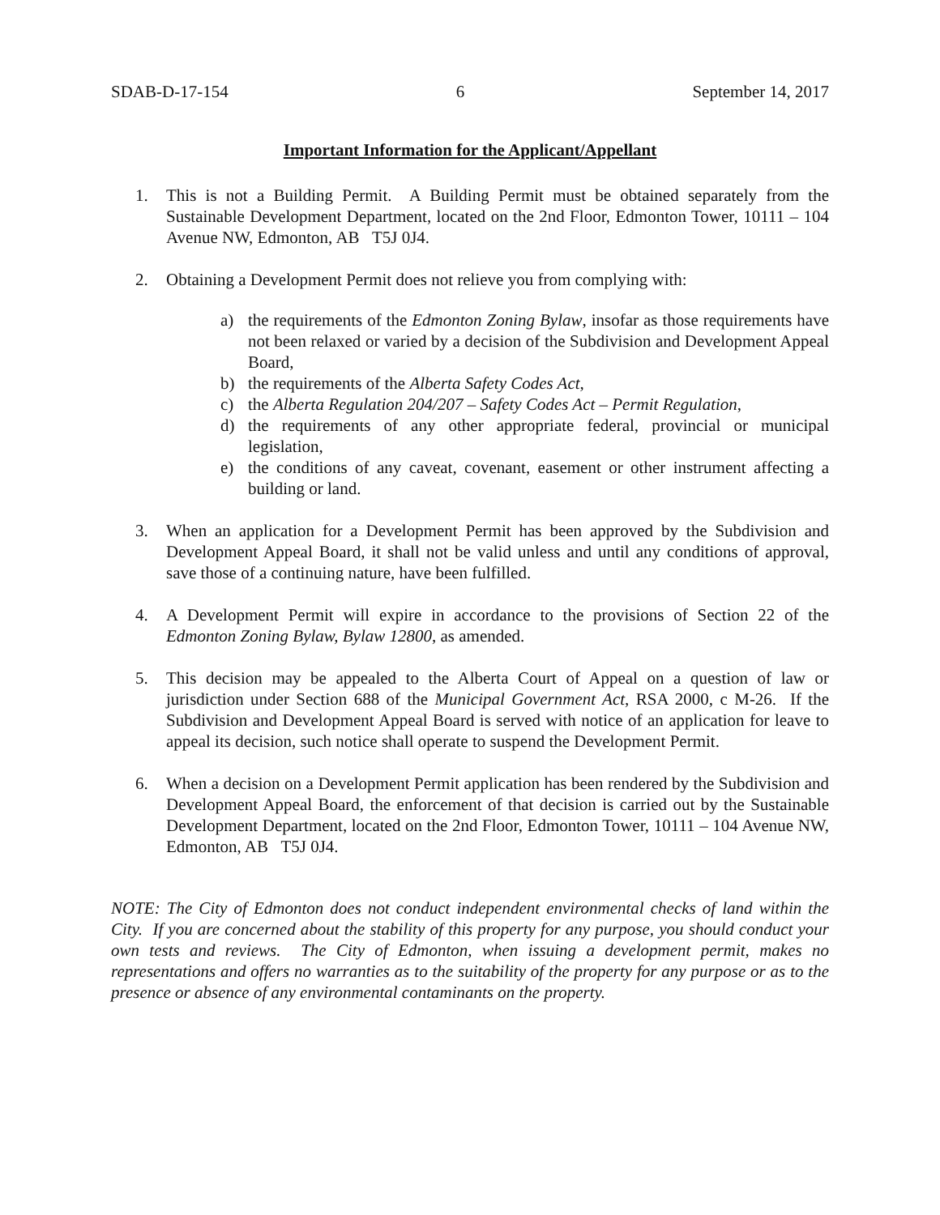SDAB-D-17-154 6 September 14, 2017
Important Information for the Applicant/Appellant
1. This is not a Building Permit. A Building Permit must be obtained separately from the Sustainable Development Department, located on the 2nd Floor, Edmonton Tower, 10111 – 104 Avenue NW, Edmonton, AB T5J 0J4.
2. Obtaining a Development Permit does not relieve you from complying with:
a) the requirements of the Edmonton Zoning Bylaw, insofar as those requirements have not been relaxed or varied by a decision of the Subdivision and Development Appeal Board,
b) the requirements of the Alberta Safety Codes Act,
c) the Alberta Regulation 204/207 – Safety Codes Act – Permit Regulation,
d) the requirements of any other appropriate federal, provincial or municipal legislation,
e) the conditions of any caveat, covenant, easement or other instrument affecting a building or land.
3. When an application for a Development Permit has been approved by the Subdivision and Development Appeal Board, it shall not be valid unless and until any conditions of approval, save those of a continuing nature, have been fulfilled.
4. A Development Permit will expire in accordance to the provisions of Section 22 of the Edmonton Zoning Bylaw, Bylaw 12800, as amended.
5. This decision may be appealed to the Alberta Court of Appeal on a question of law or jurisdiction under Section 688 of the Municipal Government Act, RSA 2000, c M-26. If the Subdivision and Development Appeal Board is served with notice of an application for leave to appeal its decision, such notice shall operate to suspend the Development Permit.
6. When a decision on a Development Permit application has been rendered by the Subdivision and Development Appeal Board, the enforcement of that decision is carried out by the Sustainable Development Department, located on the 2nd Floor, Edmonton Tower, 10111 – 104 Avenue NW, Edmonton, AB T5J 0J4.
NOTE: The City of Edmonton does not conduct independent environmental checks of land within the City. If you are concerned about the stability of this property for any purpose, you should conduct your own tests and reviews. The City of Edmonton, when issuing a development permit, makes no representations and offers no warranties as to the suitability of the property for any purpose or as to the presence or absence of any environmental contaminants on the property.